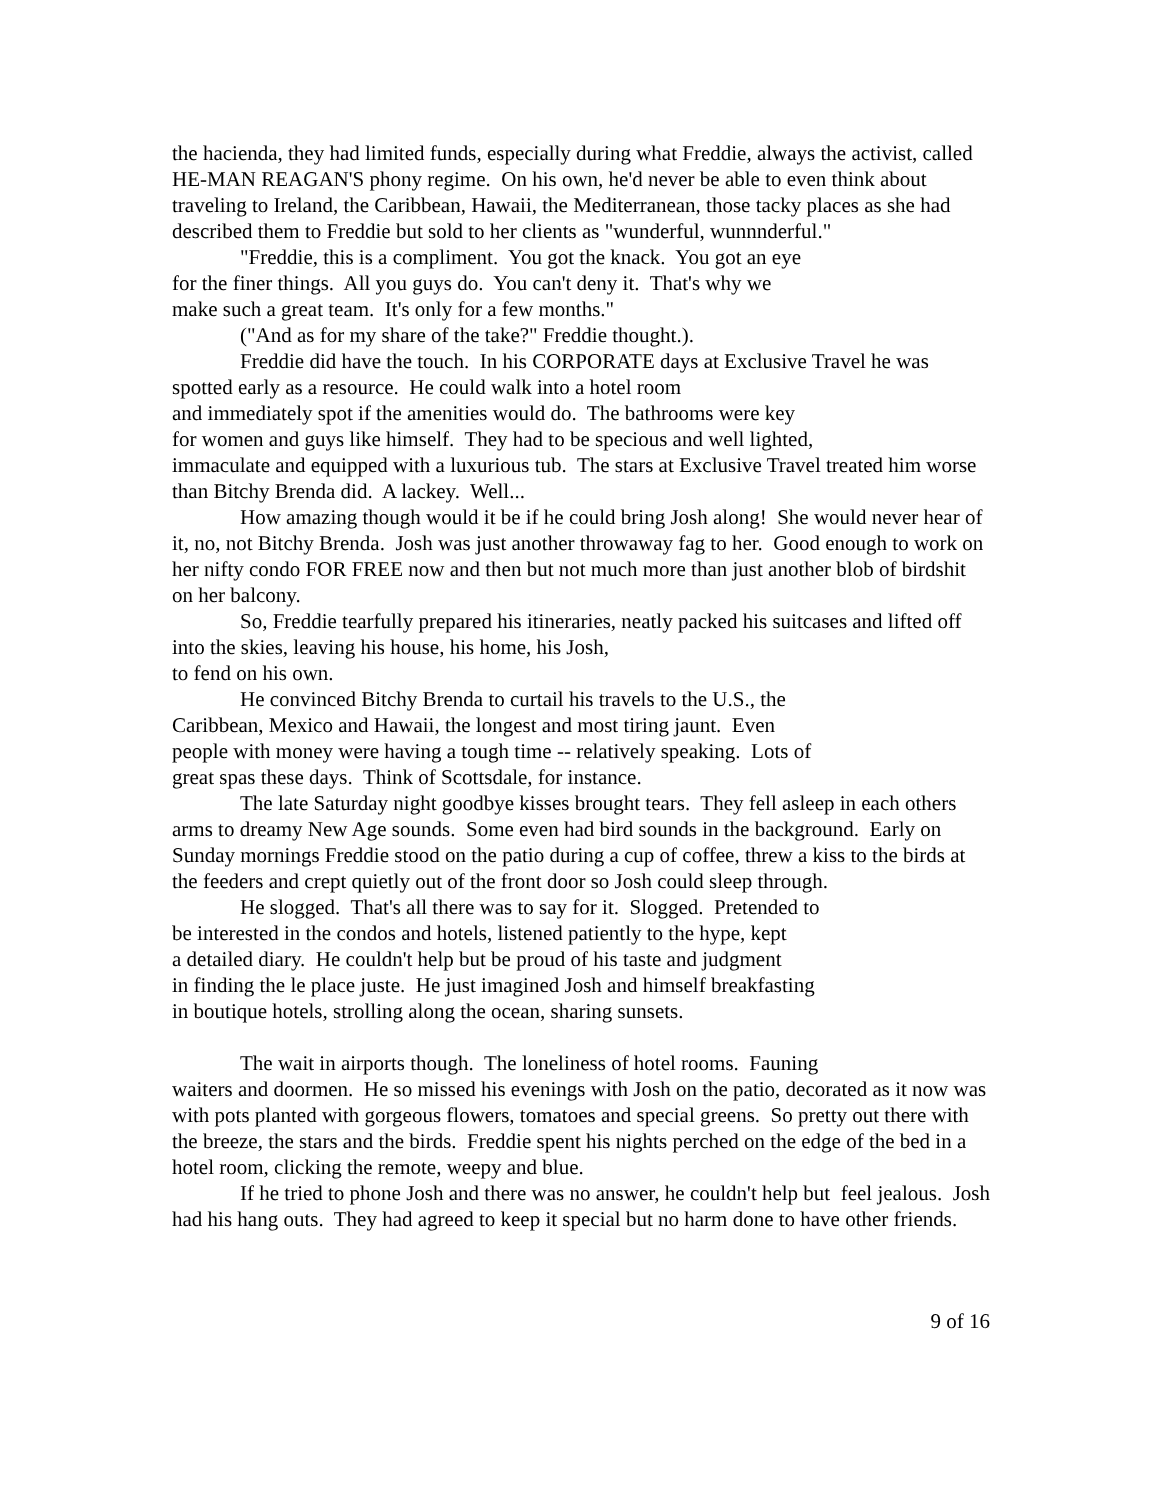the hacienda, they had limited funds, especially during what Freddie, always the activist, called HE-MAN REAGAN'S phony regime. On his own, he'd never be able to even think about traveling to Ireland, the Caribbean, Hawaii, the Mediterranean, those tacky places as she had described them to Freddie but sold to her clients as "wunderful, wunnnderful."
"Freddie, this is a compliment. You got the knack. You got an eye
for the finer things. All you guys do. You can't deny it. That's why we
make such a great team. It's only for a few months."
("And as for my share of the take?" Freddie thought.).
Freddie did have the touch. In his CORPORATE days at Exclusive Travel he was spotted early as a resource. He could walk into a hotel room
and immediately spot if the amenities would do. The bathrooms were key
for women and guys like himself. They had to be specious and well lighted,
immaculate and equipped with a luxurious tub. The stars at Exclusive Travel treated him worse than Bitchy Brenda did. A lackey. Well...
How amazing though would it be if he could bring Josh along! She would never hear of it, no, not Bitchy Brenda. Josh was just another throwaway fag to her. Good enough to work on her nifty condo FOR FREE now and then but not much more than just another blob of birdshit on her balcony.
So, Freddie tearfully prepared his itineraries, neatly packed his suitcases and lifted off into the skies, leaving his house, his home, his Josh,
to fend on his own.
He convinced Bitchy Brenda to curtail his travels to the U.S., the
Caribbean, Mexico and Hawaii, the longest and most tiring jaunt. Even
people with money were having a tough time -- relatively speaking. Lots of
great spas these days. Think of Scottsdale, for instance.
The late Saturday night goodbye kisses brought tears. They fell asleep in each others arms to dreamy New Age sounds. Some even had bird sounds in the background. Early on Sunday mornings Freddie stood on the patio during a cup of coffee, threw a kiss to the birds at the feeders and crept quietly out of the front door so Josh could sleep through.
He slogged. That's all there was to say for it. Slogged. Pretended to
be interested in the condos and hotels, listened patiently to the hype, kept
a detailed diary. He couldn't help but be proud of his taste and judgment
in finding the le place juste. He just imagined Josh and himself breakfasting
in boutique hotels, strolling along the ocean, sharing sunsets.
The wait in airports though. The loneliness of hotel rooms. Fauning
waiters and doormen. He so missed his evenings with Josh on the patio, decorated as it now was with pots planted with gorgeous flowers, tomatoes and special greens. So pretty out there with the breeze, the stars and the birds. Freddie spent his nights perched on the edge of the bed in a hotel room, clicking the remote, weepy and blue.
If he tried to phone Josh and there was no answer, he couldn't help but feel jealous. Josh had his hang outs. They had agreed to keep it special but no harm done to have other friends.
9 of 16